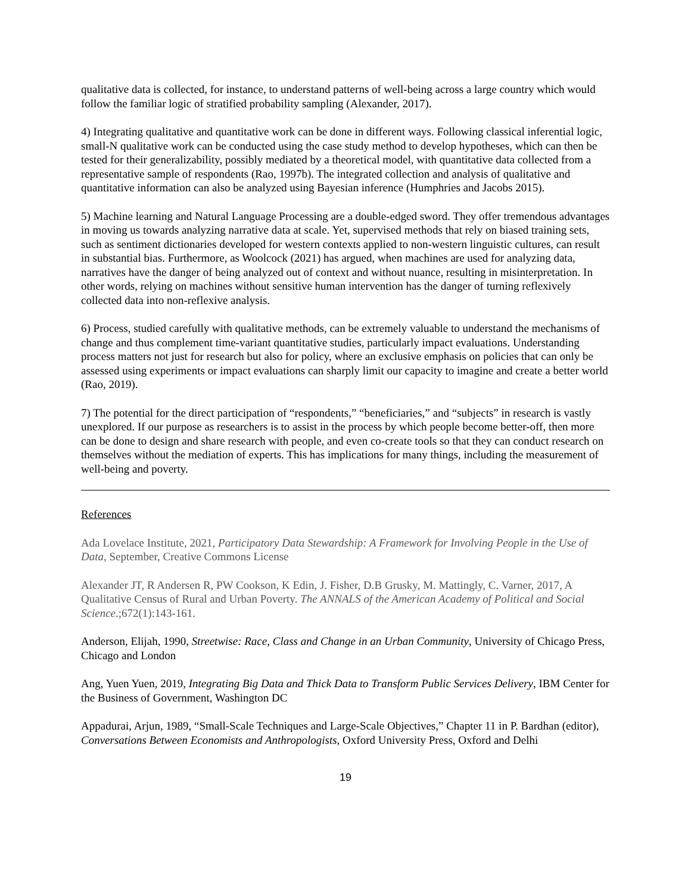qualitative data is collected, for instance, to understand patterns of well-being across a large country which would follow the familiar logic of stratified probability sampling (Alexander, 2017).
4) Integrating qualitative and quantitative work can be done in different ways. Following classical inferential logic, small-N qualitative work can be conducted using the case study method to develop hypotheses, which can then be tested for their generalizability, possibly mediated by a theoretical model, with quantitative data collected from a representative sample of respondents (Rao, 1997b). The integrated collection and analysis of qualitative and quantitative information can also be analyzed using Bayesian inference (Humphries and Jacobs 2015).
5) Machine learning and Natural Language Processing are a double-edged sword. They offer tremendous advantages in moving us towards analyzing narrative data at scale. Yet, supervised methods that rely on biased training sets, such as sentiment dictionaries developed for western contexts applied to non-western linguistic cultures, can result in substantial bias. Furthermore, as Woolcock (2021) has argued, when machines are used for analyzing data, narratives have the danger of being analyzed out of context and without nuance, resulting in misinterpretation. In other words, relying on machines without sensitive human intervention has the danger of turning reflexively collected data into non-reflexive analysis.
6) Process, studied carefully with qualitative methods, can be extremely valuable to understand the mechanisms of change and thus complement time-variant quantitative studies, particularly impact evaluations. Understanding process matters not just for research but also for policy, where an exclusive emphasis on policies that can only be assessed using experiments or impact evaluations can sharply limit our capacity to imagine and create a better world (Rao, 2019).
7) The potential for the direct participation of “respondents,” “beneficiaries,” and “subjects” in research is vastly unexplored. If our purpose as researchers is to assist in the process by which people become better-off, then more can be done to design and share research with people, and even co-create tools so that they can conduct research on themselves without the mediation of experts. This has implications for many things, including the measurement of well-being and poverty.
References
Ada Lovelace Institute, 2021, Participatory Data Stewardship: A Framework for Involving People in the Use of Data, September, Creative Commons License
Alexander JT, R Andersen R, PW Cookson, K Edin, J. Fisher, D.B Grusky, M. Mattingly, C. Varner, 2017, A Qualitative Census of Rural and Urban Poverty. The ANNALS of the American Academy of Political and Social Science.;672(1):143-161.
Anderson, Elijah, 1990, Streetwise: Race, Class and Change in an Urban Community, University of Chicago Press, Chicago and London
Ang, Yuen Yuen, 2019, Integrating Big Data and Thick Data to Transform Public Services Delivery, IBM Center for the Business of Government, Washington DC
Appadurai, Arjun, 1989, “Small-Scale Techniques and Large-Scale Objectives,” Chapter 11 in P. Bardhan (editor), Conversations Between Economists and Anthropologists, Oxford University Press, Oxford and Delhi
19